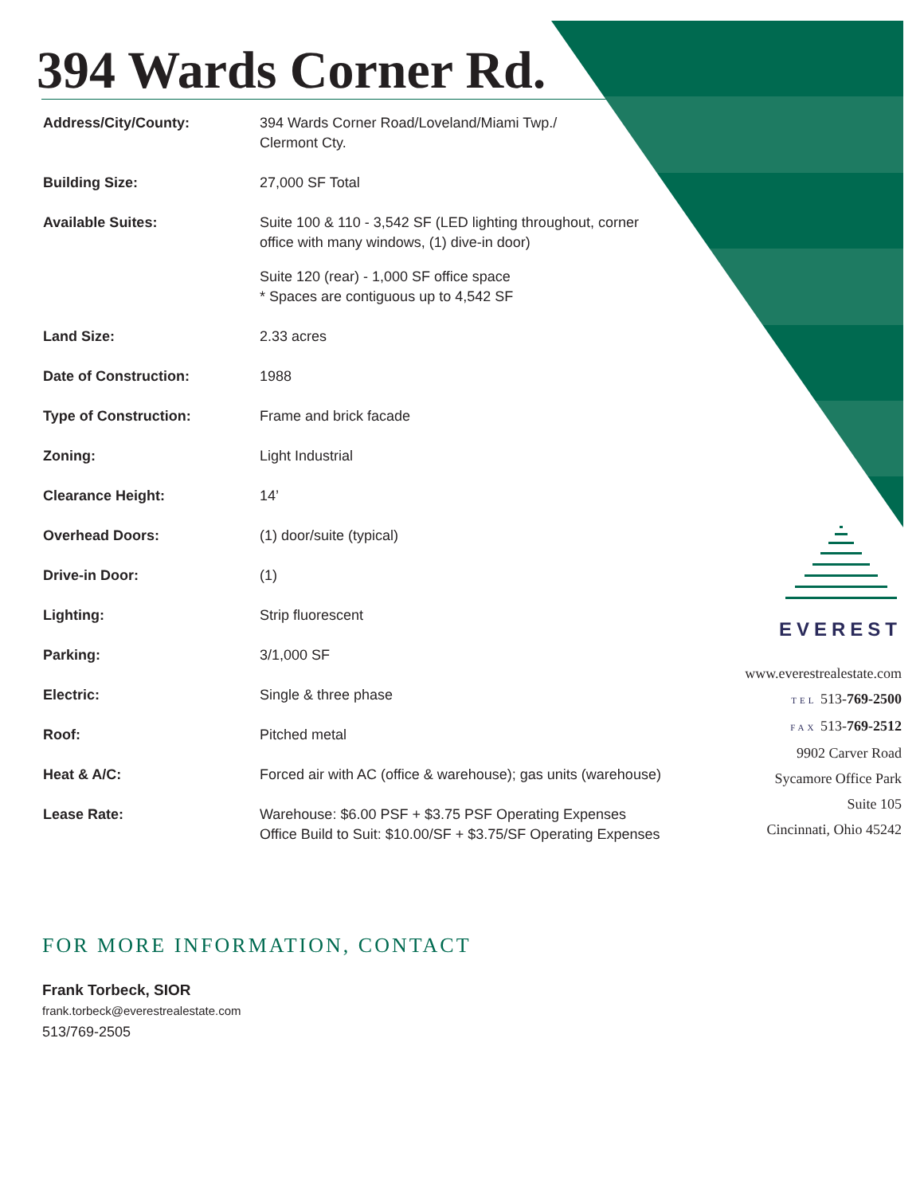394 Wards Corner Rd.
| Address/City/County: | 394 Wards Corner Road/Loveland/Miami Twp./ Clermont Cty. |
| Building Size: | 27,000 SF Total |
| Available Suites: | Suite 100 & 110 - 3,542 SF (LED lighting throughout, corner office with many windows, (1) dive-in door) Suite 120 (rear) - 1,000 SF office space * Spaces are contiguous up to 4,542 SF |
| Land Size: | 2.33 acres |
| Date of Construction: | 1988 |
| Type of Construction: | Frame and brick facade |
| Zoning: | Light Industrial |
| Clearance Height: | 14’ |
| Overhead Doors: | (1) door/suite (typical) |
| Drive-in Door: | (1) |
| Lighting: | Strip fluorescent |
| Parking: | 3/1,000 SF |
| Electric: | Single & three phase |
| Roof: | Pitched metal |
| Heat & A/C: | Forced air with AC (office & warehouse); gas units (warehouse) |
| Lease Rate: | Warehouse: $6.00 PSF + $3.75 PSF Operating Expenses Office Build to Suit: $10.00/SF + $3.75/SF Operating Expenses |
EVEREST
www.everestrealestate.com
TEL 513-769-2500
FAX 513-769-2512
9902 Carver Road
Sycamore Office Park
Suite 105
Cincinnati, Ohio 45242
FOR MORE INFORMATION, CONTACT
Frank Torbeck, SIOR
frank.torbeck@everestrealestate.com
513/769-2505